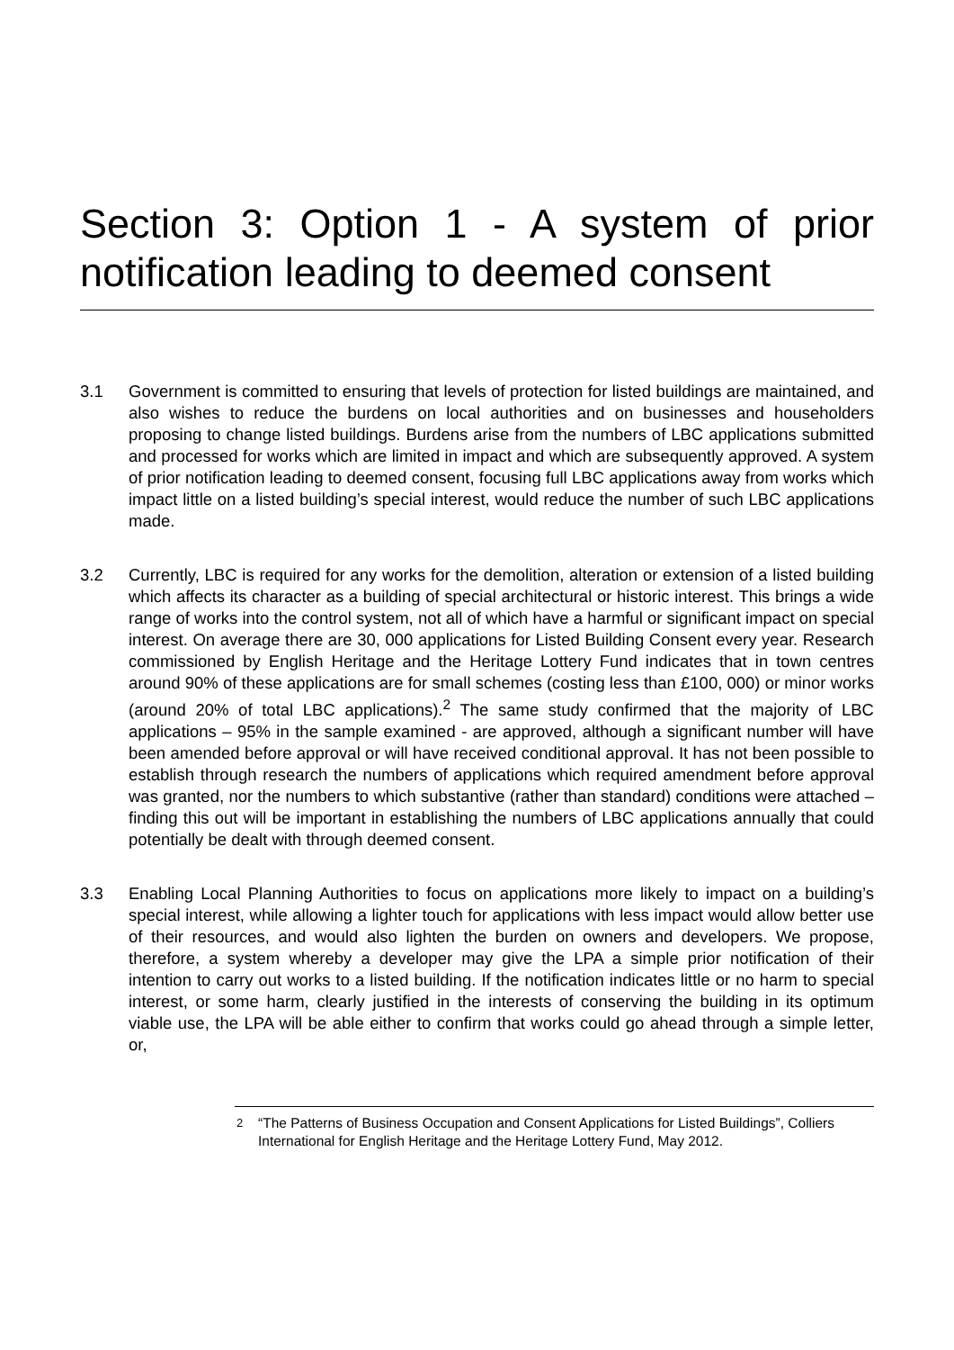Section 3: Option 1 - A system of prior notification leading to deemed consent
3.1 Government is committed to ensuring that levels of protection for listed buildings are maintained, and also wishes to reduce the burdens on local authorities and on businesses and householders proposing to change listed buildings. Burdens arise from the numbers of LBC applications submitted and processed for works which are limited in impact and which are subsequently approved. A system of prior notification leading to deemed consent, focusing full LBC applications away from works which impact little on a listed building’s special interest, would reduce the number of such LBC applications made.
3.2 Currently, LBC is required for any works for the demolition, alteration or extension of a listed building which affects its character as a building of special architectural or historic interest. This brings a wide range of works into the control system, not all of which have a harmful or significant impact on special interest. On average there are 30, 000 applications for Listed Building Consent every year. Research commissioned by English Heritage and the Heritage Lottery Fund indicates that in town centres around 90% of these applications are for small schemes (costing less than £100, 000) or minor works (around 20% of total LBC applications).<sup>2</sup> The same study confirmed that the majority of LBC applications – 95% in the sample examined - are approved, although a significant number will have been amended before approval or will have received conditional approval. It has not been possible to establish through research the numbers of applications which required amendment before approval was granted, nor the numbers to which substantive (rather than standard) conditions were attached – finding this out will be important in establishing the numbers of LBC applications annually that could potentially be dealt with through deemed consent.
3.3 Enabling Local Planning Authorities to focus on applications more likely to impact on a building’s special interest, while allowing a lighter touch for applications with less impact would allow better use of their resources, and would also lighten the burden on owners and developers. We propose, therefore, a system whereby a developer may give the LPA a simple prior notification of their intention to carry out works to a listed building. If the notification indicates little or no harm to special interest, or some harm, clearly justified in the interests of conserving the building in its optimum viable use, the LPA will be able either to confirm that works could go ahead through a simple letter, or,
<sup>2</sup> “The Patterns of Business Occupation and Consent Applications for Listed Buildings”, Colliers International for English Heritage and the Heritage Lottery Fund, May 2012.